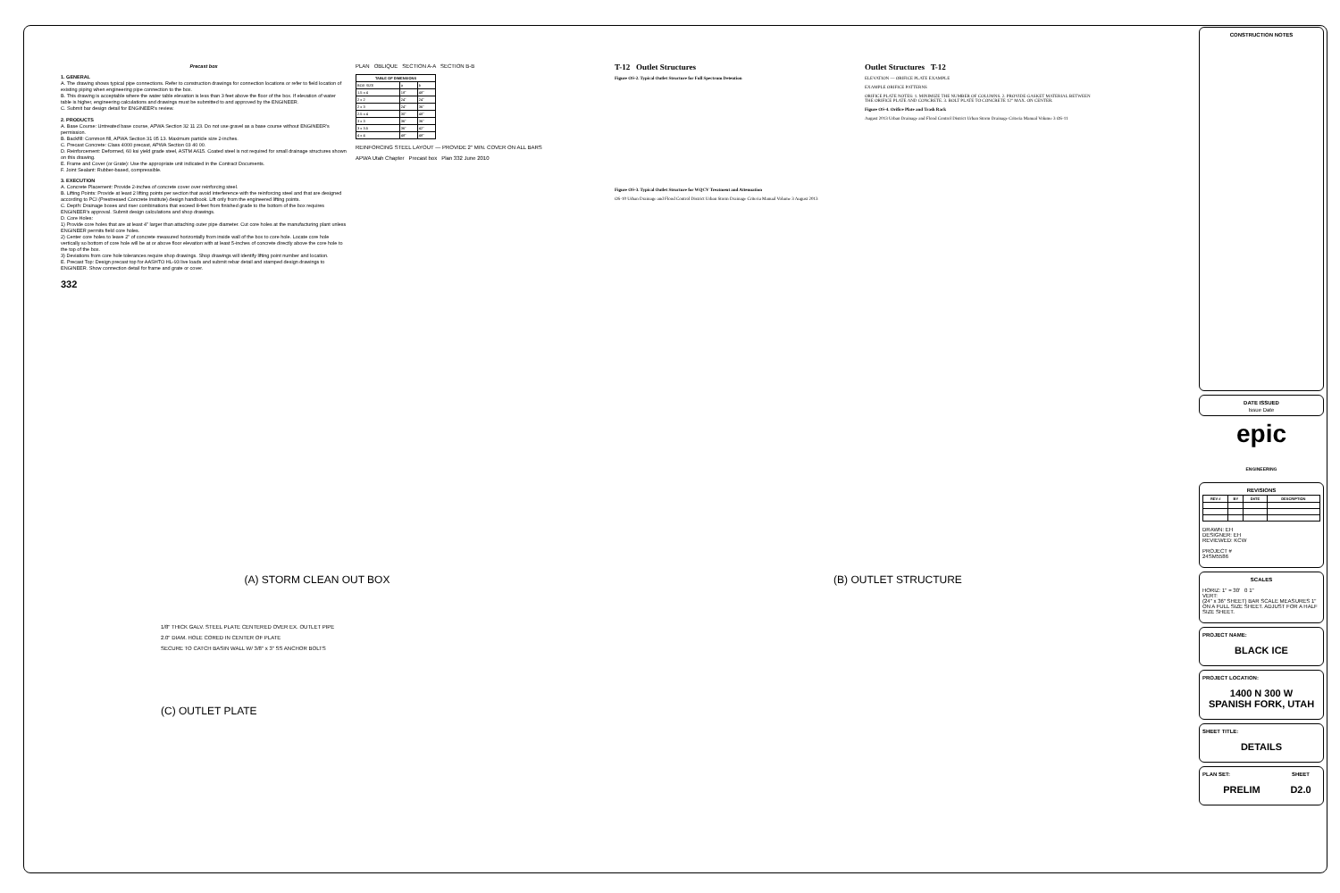Precast box
1. GENERAL
A. The drawing shows typical pipe connections. Refer to construction drawings for connection locations or refer to field location of existing piping when engineering pipe connection to the box.
B. This drawing is acceptable where the water table elevation is less than 3 feet above the floor of the box. If elevation of water table is higher, engineering calculations and drawings must be submitted to and approved by the ENGINEER.
C. Submit bar design detail for ENGINEER's review.
2. PRODUCTS
A. Base Course: Untreated base course, APWA Section 32 11 23. Do not use gravel as a base course without ENGINEER's permission.
B. Backfill: Common fill, APWA Section 31 05 13. Maximum particle size 2-inches.
C. Precast Concrete: Class 4000 precast, APWA Section 03 40 00.
D. Reinforcement: Deformed, 60 ksi yield grade steel, ASTM A615. Coated steel is not required for small drainage structures shown on this drawing.
E. Frame and Cover (or Grate): Use the appropriate unit indicated in the Contract Documents.
F. Joint Sealant: Rubber-based, compressible.
3. EXECUTION
A. Concrete Placement: Provide 2-inches of concrete cover over reinforcing steel.
B. Lifting Points: Provide at least 2 lifting points per section that avoid interference with the reinforcing steel and that are designed according to PCI (Prestressed Concrete Institute) design handbook. Lift only from the engineered lifting points.
C. Depth: Drainage boxes and riser combinations that exceed 8-feet from finished grade to the bottom of the box requires ENGINEER's approval. Submit design calculations and shop drawings.
D. Core Holes:
1) Provide core holes that are at least 4" larger than attaching outer pipe diameter. Cut core holes at the manufacturing plant unless ENGINEER permits field core holes.
2) Center core holes to leave 2" of concrete measured horizontally from inside wall of the box to core hole. Locate core hole vertically so bottom of core hole will be at or above floor elevation with at least 5-inches of concrete directly above the core hole to the top of the box.
3) Deviations from core hole tolerances require shop drawings. Shop drawings will identify lifting point number and location.
E. Precast Top: Design precast top for AASHTO HL-93 live loads and submit rebar detail and stamped design drawings to ENGINEER. Show connection detail for frame and grate or cover.
332
PLAN OBLIQUE SECTION A-A SECTION B-B
| TABLE OF DIMENSIONS | | |
| --- | --- | --- |
| BOX SIZE | a | b |
| 1.5 x 4 | 18" | 48" |
| 2 x 2 | 24" | 24" |
| 2 x 3 | 24" | 36" |
| 2.5 x 4 | 30" | 48" |
| 3 x 3 | 36" | 36" |
| 3 x 3.5 | 36" | 42" |
| 4 x 4 | 48" | 48" |
REINFORCING STEEL LAYOUT — PROVIDE 2" MIN. COVER ON ALL BARS
APWA Utah Chapter Precast box Plan 332 June 2010
T-12 Outlet Structures
Figure OS-2. Typical Outlet Structure for Full Spectrum Detention
Figure OS-3. Typical Outlet Structure for WQCV Treatment and Attenuation
OS-10 Urban Drainage and Flood Control District Urban Storm Drainage Criteria Manual Volume 3 August 2013
Outlet Structures T-12
ELEVATION — ORIFICE PLATE EXAMPLE
EXAMPLE ORIFICE PATTERNS
ORIFICE PLATE NOTES: 1. MINIMIZE THE NUMBER OF COLUMNS. 2. PROVIDE GASKET MATERIAL BETWEEN THE ORIFICE PLATE AND CONCRETE. 3. BOLT PLATE TO CONCRETE 12" MAX. ON CENTER.
Figure OS-4. Orifice Plate and Trash Rack
August 2013 Urban Drainage and Flood Control District Urban Storm Drainage Criteria Manual Volume 3 OS-11
(A) STORM CLEAN OUT BOX
(B) OUTLET STRUCTURE
1/8" THICK GALV. STEEL PLATE CENTERED OVER EX. OUTLET PIPE
2.0" DIAM. HOLE CORED IN CENTER OF PLATE
SECURE TO CATCH BASIN WALL W/ 3/8" x 3" SS ANCHOR BOLTS
(C) OUTLET PLATE
CONSTRUCTION NOTES
DATE ISSUED
Issue Date
epic
ENGINEERING
REVISIONS
| REV # | BY | DATE | DESCRIPTION |
| --- | --- | --- | --- |
DRAWN: EH
DESIGNER: EH
REVIEWED: KCW
PROJECT #
24SM5586
SCALES
HORIZ: 1" = 30' 0 1"
VERT:
(24" x 36" SHEET) BAR SCALE MEASURES 1" ON A FULL SIZE SHEET. ADJUST FOR A HALF SIZE SHEET.
PROJECT NAME:
BLACK ICE
PROJECT LOCATION:
1400 N 300 W
SPANISH FORK, UTAH
SHEET TITLE:
DETAILS
PLAN SET:
PRELIM
SHEET
D2.0